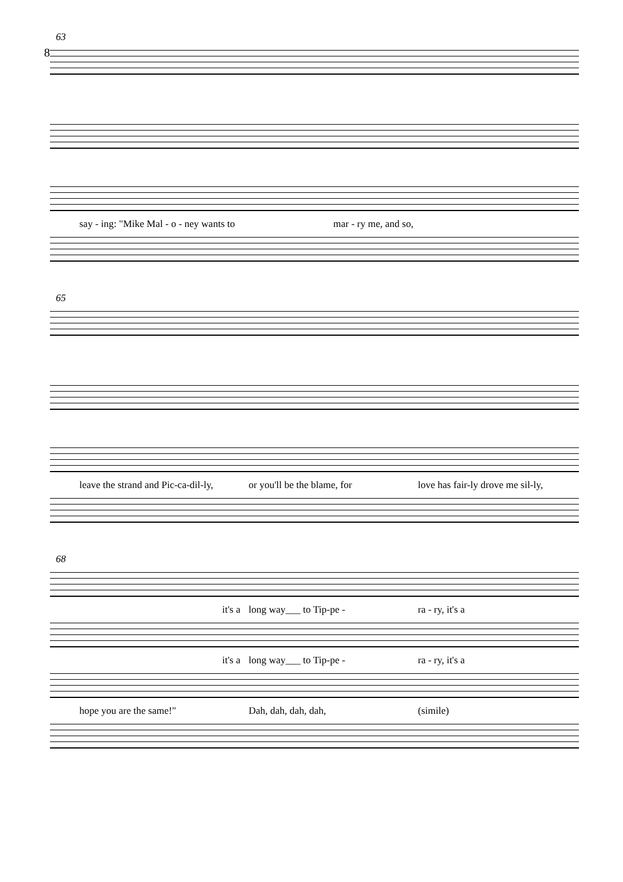8
63
say - ing: "Mike Mal - o - ney wants to mar - ry me, and so,
65
leave the strand and Pic-ca-dil-ly, or you'll be the blame, for love has fair-ly drove me sil-ly,
68
it's a long way___ to Tip-pe - ra - ry, it's a
it's a long way___ to Tip-pe - ra - ry, it's a
hope you are the same!" Dah, dah, dah, dah, (simile)